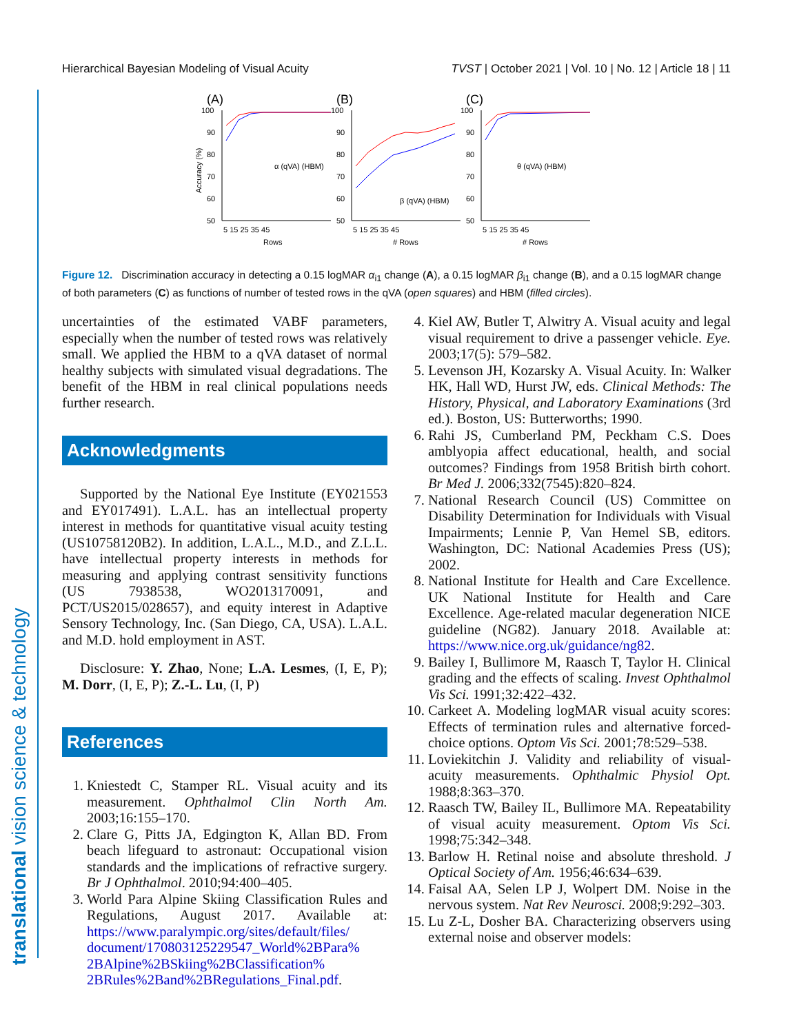Hierarchical Bayesian Modeling of Visual Acuity TVST | October 2021 | Vol. 10 | No. 12 | Article 18 | 11
translational vision science & technology
(A)
(B)
(C)
100
90
80
70
60
50
100
90
80
70
60
50
100
90
80
70
60
50
5 15 25 35 45
5 15 25 35 45
5 15 25 35 45
Rows
# Rows
# Rows
α (qVA) (HBM)
β (qVA) (HBM)
θ (qVA) (HBM)
Accuracy (%)
Figure 12. Discrimination accuracy in detecting a 0.15 logMAR α<sub>i1</sub> change (A), a 0.15 logMAR β<sub>i1</sub> change (B), and a 0.15 logMAR change of both parameters (C) as functions of number of tested rows in the qVA (open squares) and HBM (filled circles).
uncertainties of the estimated VABF parameters, especially when the number of tested rows was relatively small. We applied the HBM to a qVA dataset of normal healthy subjects with simulated visual degradations. The benefit of the HBM in real clinical populations needs further research.
Acknowledgments
Supported by the National Eye Institute (EY021553 and EY017491). L.A.L. has an intellectual property interest in methods for quantitative visual acuity testing (US10758120B2). In addition, L.A.L., M.D., and Z.L.L. have intellectual property interests in methods for measuring and applying contrast sensitivity functions (US 7938538, WO2013170091, and PCT/US2015/028657), and equity interest in Adaptive Sensory Technology, Inc. (San Diego, CA, USA). L.A.L. and M.D. hold employment in AST.
Disclosure: Y. Zhao, None; L.A. Lesmes, (I, E, P); M. Dorr, (I, E, P); Z.-L. Lu, (I, P)
References
1. Kniestedt C, Stamper RL. Visual acuity and its measurement. Ophthalmol Clin North Am. 2003;16:155–170.
2. Clare G, Pitts JA, Edgington K, Allan BD. From beach lifeguard to astronaut: Occupational vision standards and the implications of refractive surgery. Br J Ophthalmol. 2010;94:400–405.
3. World Para Alpine Skiing Classification Rules and Regulations, August 2017. Available at: https://www.paralympic.org/sites/default/files/ document/170803125229547_World%2BPara% 2BAlpine%2BSkiing%2BClassification% 2BRules%2Band%2BRegulations_Final.pdf.
4. Kiel AW, Butler T, Alwitry A. Visual acuity and legal visual requirement to drive a passenger vehicle. Eye. 2003;17(5): 579–582.
5. Levenson JH, Kozarsky A. Visual Acuity. In: Walker HK, Hall WD, Hurst JW, eds. Clinical Methods: The History, Physical, and Laboratory Examinations (3rd ed.). Boston, US: Butterworths; 1990.
6. Rahi JS, Cumberland PM, Peckham C.S. Does amblyopia affect educational, health, and social outcomes? Findings from 1958 British birth cohort. Br Med J. 2006;332(7545):820–824.
7. National Research Council (US) Committee on Disability Determination for Individuals with Visual Impairments; Lennie P, Van Hemel SB, editors. Washington, DC: National Academies Press (US); 2002.
8. National Institute for Health and Care Excellence. UK National Institute for Health and Care Excellence. Age-related macular degeneration NICE guideline (NG82). January 2018. Available at: https://www.nice.org.uk/guidance/ng82.
9. Bailey I, Bullimore M, Raasch T, Taylor H. Clinical grading and the effects of scaling. Invest Ophthalmol Vis Sci. 1991;32:422–432.
10. Carkeet A. Modeling logMAR visual acuity scores: Effects of termination rules and alternative forced-choice options. Optom Vis Sci. 2001;78:529–538.
11. Loviekitchin J. Validity and reliability of visual-acuity measurements. Ophthalmic Physiol Opt. 1988;8:363–370.
12. Raasch TW, Bailey IL, Bullimore MA. Repeatability of visual acuity measurement. Optom Vis Sci. 1998;75:342–348.
13. Barlow H. Retinal noise and absolute threshold. J Optical Society of Am. 1956;46:634–639.
14. Faisal AA, Selen LP J, Wolpert DM. Noise in the nervous system. Nat Rev Neurosci. 2008;9:292–303.
15. Lu Z-L, Dosher BA. Characterizing observers using external noise and observer models: